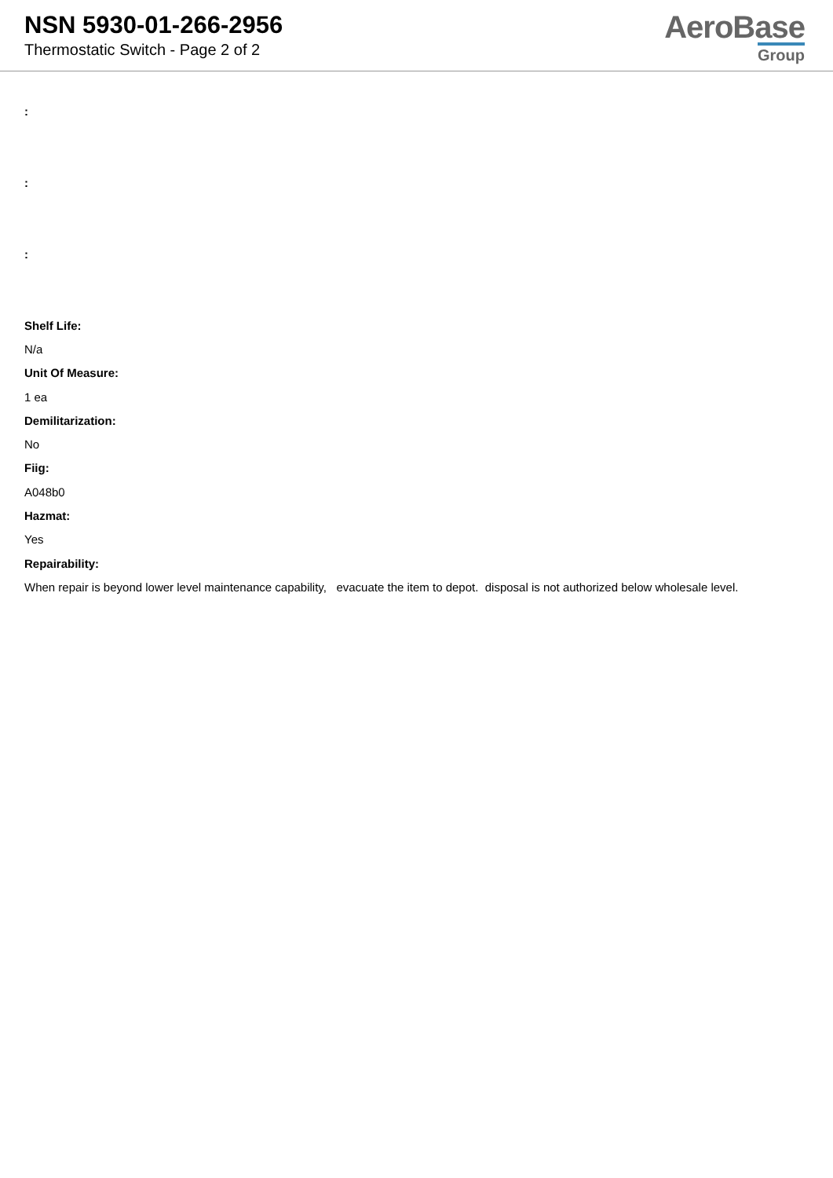NSN 5930-01-266-2956
Thermostatic Switch - Page 2 of 2
AeroBase
Group
:
:
:
Shelf Life:
N/a
Unit Of Measure:
1 ea
Demilitarization:
No
Fiig:
A048b0
Hazmat:
Yes
Repairability:
When repair is beyond lower level maintenance capability, evacuate the item to depot. disposal is not authorized below wholesale level.